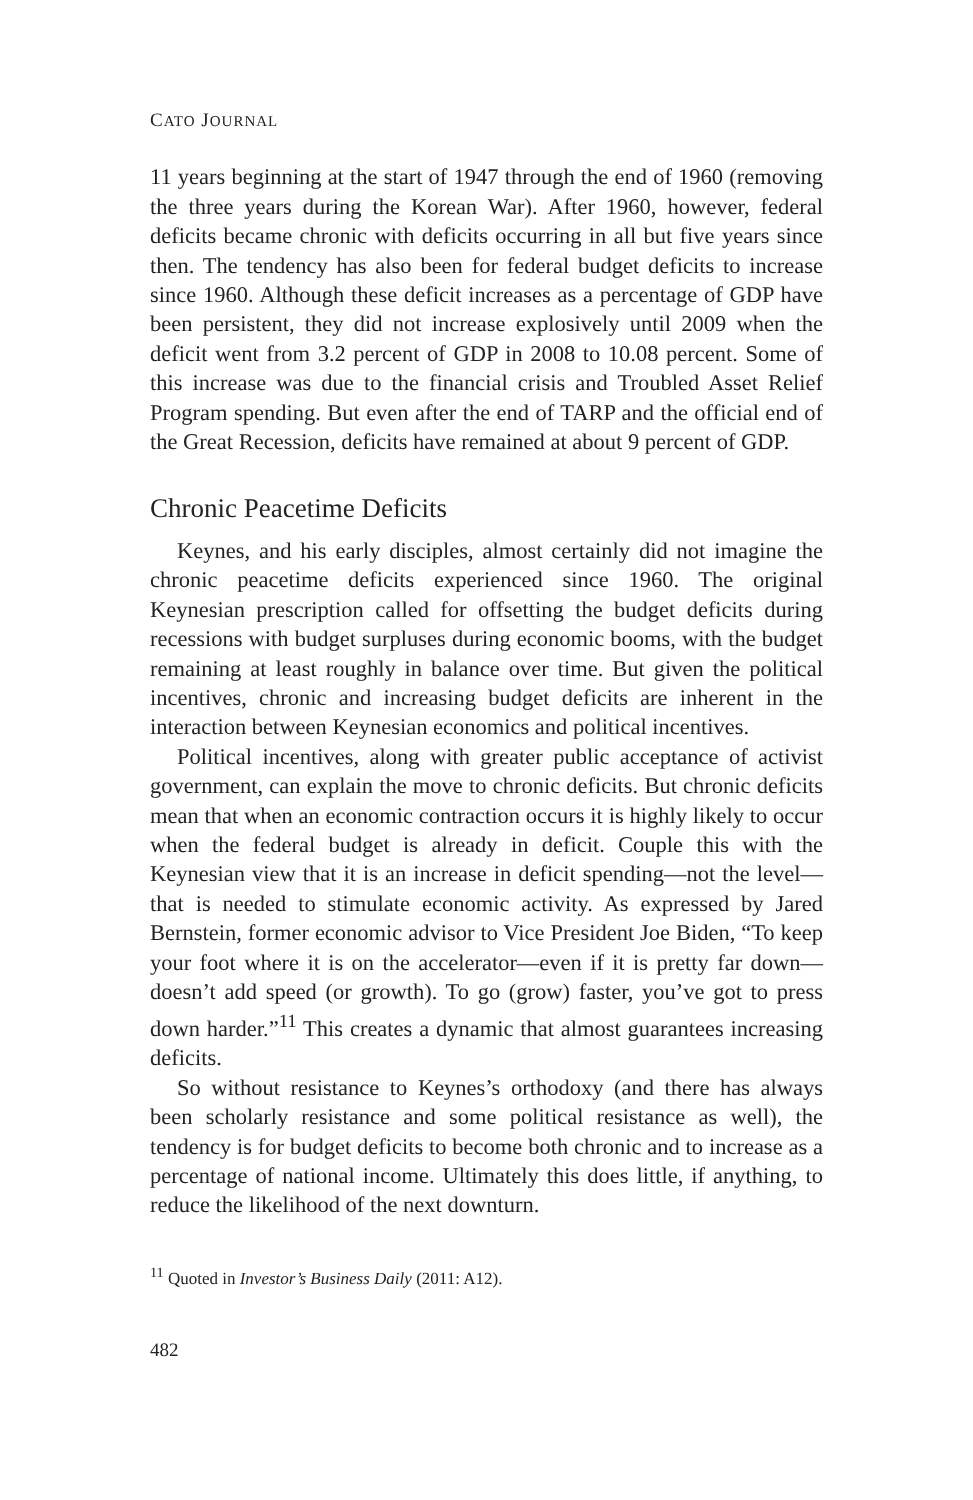CATO JOURNAL
11 years beginning at the start of 1947 through the end of 1960 (removing the three years during the Korean War). After 1960, however, federal deficits became chronic with deficits occurring in all but five years since then. The tendency has also been for federal budget deficits to increase since 1960. Although these deficit increases as a percentage of GDP have been persistent, they did not increase explosively until 2009 when the deficit went from 3.2 percent of GDP in 2008 to 10.08 percent. Some of this increase was due to the financial crisis and Troubled Asset Relief Program spending. But even after the end of TARP and the official end of the Great Recession, deficits have remained at about 9 percent of GDP.
Chronic Peacetime Deficits
Keynes, and his early disciples, almost certainly did not imagine the chronic peacetime deficits experienced since 1960. The original Keynesian prescription called for offsetting the budget deficits during recessions with budget surpluses during economic booms, with the budget remaining at least roughly in balance over time. But given the political incentives, chronic and increasing budget deficits are inherent in the interaction between Keynesian economics and political incentives.
Political incentives, along with greater public acceptance of activist government, can explain the move to chronic deficits. But chronic deficits mean that when an economic contraction occurs it is highly likely to occur when the federal budget is already in deficit. Couple this with the Keynesian view that it is an increase in deficit spending—not the level—that is needed to stimulate economic activity. As expressed by Jared Bernstein, former economic advisor to Vice President Joe Biden, “To keep your foot where it is on the accelerator—even if it is pretty far down—doesn’t add speed (or growth). To go (grow) faster, you’ve got to press down harder.”<sup>11</sup> This creates a dynamic that almost guarantees increasing deficits.
So without resistance to Keynes’s orthodoxy (and there has always been scholarly resistance and some political resistance as well), the tendency is for budget deficits to become both chronic and to increase as a percentage of national income. Ultimately this does little, if anything, to reduce the likelihood of the next downturn.
<sup>11</sup> Quoted in Investor’s Business Daily (2011: A12).
482